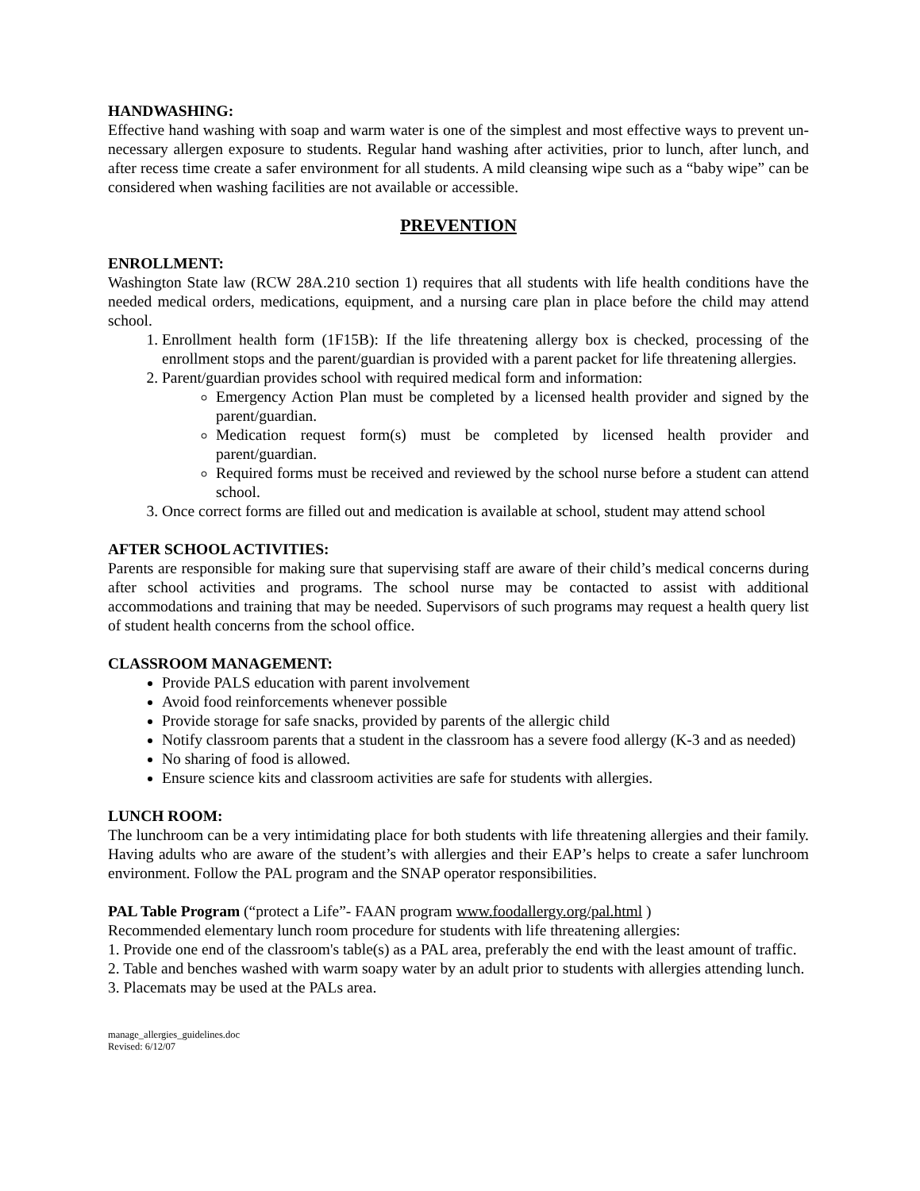HANDWASHING:
Effective hand washing with soap and warm water is one of the simplest and most effective ways to prevent un-necessary allergen exposure to students. Regular hand washing after activities, prior to lunch, after lunch, and after recess time create a safer environment for all students. A mild cleansing wipe such as a “baby wipe” can be considered when washing facilities are not available or accessible.
PREVENTION
ENROLLMENT:
Washington State law (RCW 28A.210 section 1) requires that all students with life health conditions have the needed medical orders, medications, equipment, and a nursing care plan in place before the child may attend school.
1. Enrollment health form (1F15B): If the life threatening allergy box is checked, processing of the enrollment stops and the parent/guardian is provided with a parent packet for life threatening allergies.
2. Parent/guardian provides school with required medical form and information:
Emergency Action Plan must be completed by a licensed health provider and signed by the parent/guardian.
Medication request form(s) must be completed by licensed health provider and parent/guardian.
Required forms must be received and reviewed by the school nurse before a student can attend school.
3. Once correct forms are filled out and medication is available at school, student may attend school
AFTER SCHOOL ACTIVITIES:
Parents are responsible for making sure that supervising staff are aware of their child’s medical concerns during after school activities and programs. The school nurse may be contacted to assist with additional accommodations and training that may be needed. Supervisors of such programs may request a health query list of student health concerns from the school office.
CLASSROOM MANAGEMENT:
Provide PALS education with parent involvement
Avoid food reinforcements whenever possible
Provide storage for safe snacks, provided by parents of the allergic child
Notify classroom parents that a student in the classroom has a severe food allergy (K-3 and as needed)
No sharing of food is allowed.
Ensure science kits and classroom activities are safe for students with allergies.
LUNCH ROOM:
The lunchroom can be a very intimidating place for both students with life threatening allergies and their family. Having adults who are aware of the student’s with allergies and their EAP’s helps to create a safer lunchroom environment. Follow the PAL program and the SNAP operator responsibilities.
PAL Table Program (“protect a Life”- FAAN program www.foodallergy.org/pal.html )
Recommended elementary lunch room procedure for students with life threatening allergies:
1. Provide one end of the classroom's table(s) as a PAL area, preferably the end with the least amount of traffic.
2. Table and benches washed with warm soapy water by an adult prior to students with allergies attending lunch.
3. Placemats may be used at the PALs area.
manage_allergies_guidelines.doc
Revised: 6/12/07